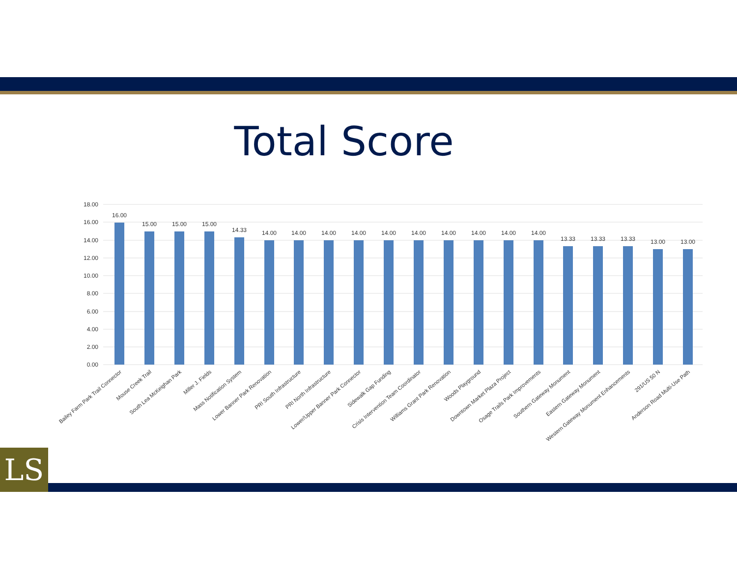Total Score
18.00
16.00
14.00
12.00
10.00
8.00
6.00
4.00
2.00
0.00
16.00
15.00
15.00
15.00
14.33
14.00
14.00
14.00
14.00
14.00
14.00
14.00
14.00
14.00
14.00
13.33
13.33
13.33
13.00
13.00
Bailey Farm Park Trail Connector
Mouse Creek Trail
South Lea McKeighan Park
Miller J. Fields
Mass Notification System
Lower Banner Park Renovation
PRI South Infrastructure
PRI North Infrastructure
Lower/Upper Banner Park Connector
Sidewalk Gap Funding
Crisis Intervention Team Coordinator
Williams Grant Park Renovation
Woods Playground
Downtown Market Plaza Project
Osage Trails Park Improvements
Southern Gateway Monument
Eastern Gateway Monument
Western Gateway Monument Enhancements
291/US 50 N
Anderson Road Multi-Use Path
LS